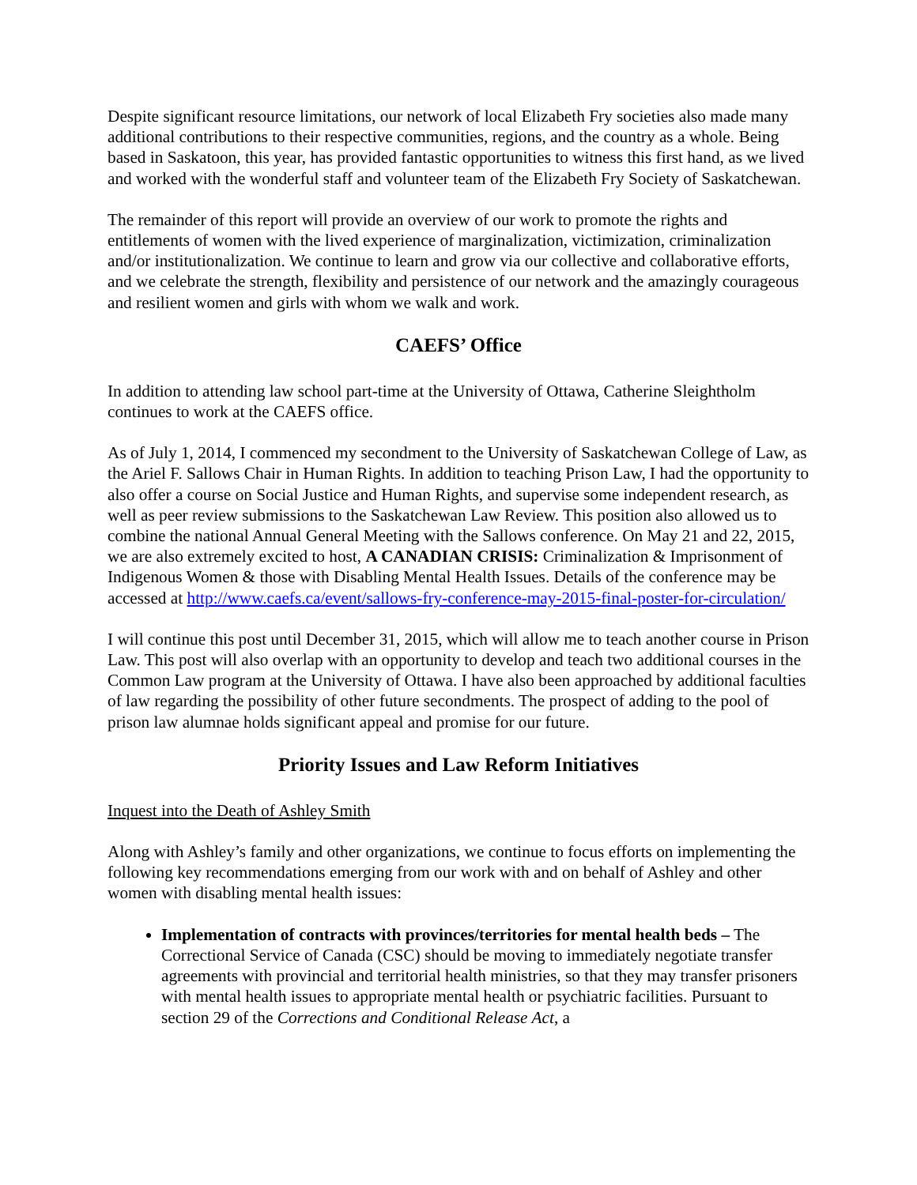Despite significant resource limitations, our network of local Elizabeth Fry societies also made many additional contributions to their respective communities, regions, and the country as a whole. Being based in Saskatoon, this year, has provided fantastic opportunities to witness this first hand, as we lived and worked with the wonderful staff and volunteer team of the Elizabeth Fry Society of Saskatchewan.
The remainder of this report will provide an overview of our work to promote the rights and entitlements of women with the lived experience of marginalization, victimization, criminalization and/or institutionalization. We continue to learn and grow via our collective and collaborative efforts, and we celebrate the strength, flexibility and persistence of our network and the amazingly courageous and resilient women and girls with whom we walk and work.
CAEFS’ Office
In addition to attending law school part-time at the University of Ottawa, Catherine Sleightholm continues to work at the CAEFS office.
As of July 1, 2014, I commenced my secondment to the University of Saskatchewan College of Law, as the Ariel F. Sallows Chair in Human Rights. In addition to teaching Prison Law, I had the opportunity to also offer a course on Social Justice and Human Rights, and supervise some independent research, as well as peer review submissions to the Saskatchewan Law Review. This position also allowed us to combine the national Annual General Meeting with the Sallows conference. On May 21 and 22, 2015, we are also extremely excited to host, A CANADIAN CRISIS: Criminalization & Imprisonment of Indigenous Women & those with Disabling Mental Health Issues. Details of the conference may be accessed at http://www.caefs.ca/event/sallows-fry-conference-may-2015-final-poster-for-circulation/
I will continue this post until December 31, 2015, which will allow me to teach another course in Prison Law. This post will also overlap with an opportunity to develop and teach two additional courses in the Common Law program at the University of Ottawa. I have also been approached by additional faculties of law regarding the possibility of other future secondments. The prospect of adding to the pool of prison law alumnae holds significant appeal and promise for our future.
Priority Issues and Law Reform Initiatives
Inquest into the Death of Ashley Smith
Along with Ashley’s family and other organizations, we continue to focus efforts on implementing the following key recommendations emerging from our work with and on behalf of Ashley and other women with disabling mental health issues:
Implementation of contracts with provinces/territories for mental health beds – The Correctional Service of Canada (CSC) should be moving to immediately negotiate transfer agreements with provincial and territorial health ministries, so that they may transfer prisoners with mental health issues to appropriate mental health or psychiatric facilities. Pursuant to section 29 of the Corrections and Conditional Release Act, a